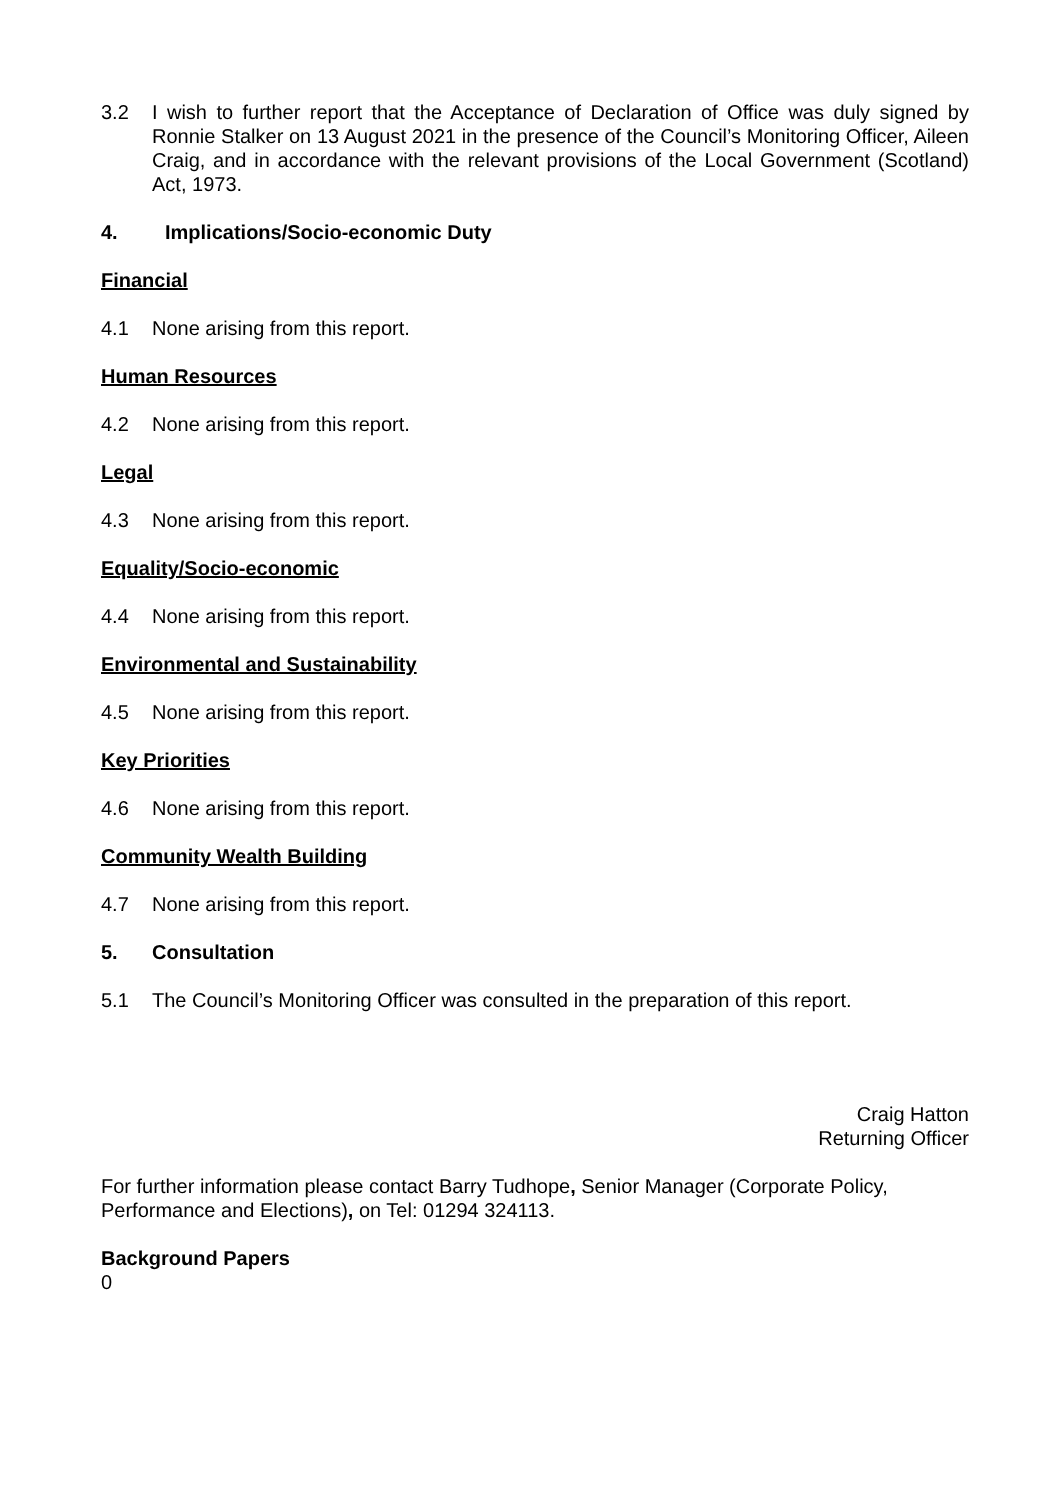3.2 I wish to further report that the Acceptance of Declaration of Office was duly signed by Ronnie Stalker on 13 August 2021 in the presence of the Council’s Monitoring Officer, Aileen Craig, and in accordance with the relevant provisions of the Local Government (Scotland) Act, 1973.
4. Implications/Socio-economic Duty
Financial
4.1 None arising from this report.
Human Resources
4.2 None arising from this report.
Legal
4.3 None arising from this report.
Equality/Socio-economic
4.4 None arising from this report.
Environmental and Sustainability
4.5 None arising from this report.
Key Priorities
4.6 None arising from this report.
Community Wealth Building
4.7 None arising from this report.
5. Consultation
5.1 The Council’s Monitoring Officer was consulted in the preparation of this report.
Craig Hatton
Returning Officer
For further information please contact Barry Tudhope, Senior Manager (Corporate Policy, Performance and Elections), on Tel: 01294 324113.
Background Papers
0